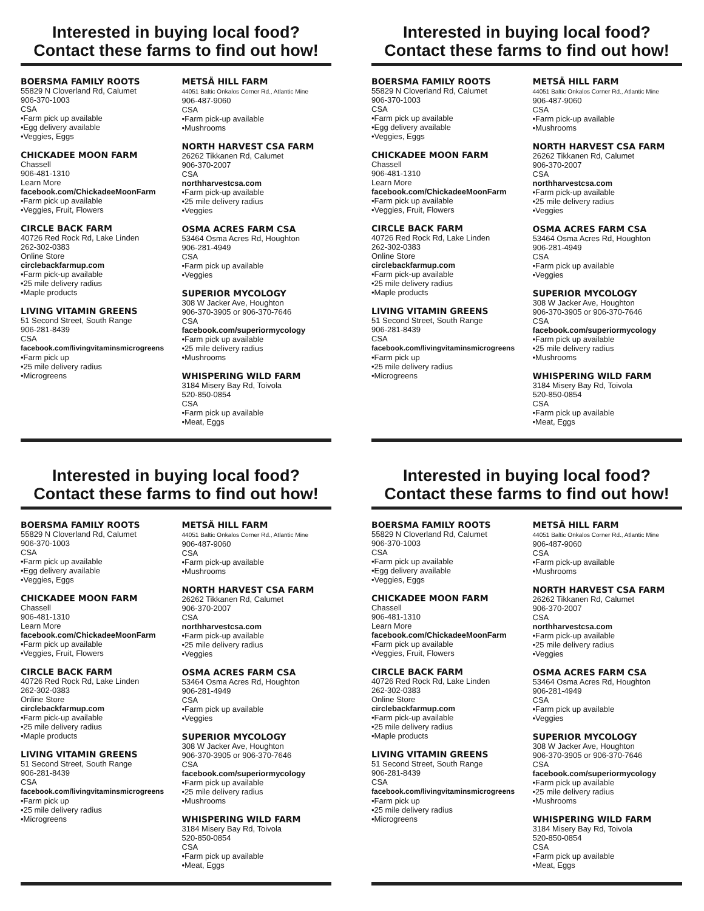Interested in buying local food?
Contact these farms to find out how!
BOERSMA FAMILY ROOTS
55829 N Cloverland Rd, Calumet
906-370-1003
CSA
•Farm pick up available
•Egg delivery available
•Veggies, Eggs
CHICKADEE MOON FARM
Chassell
906-481-1310
Learn More
facebook.com/ChickadeeMoonFarm
•Farm pick up available
•Veggies, Fruit, Flowers
CIRCLE BACK FARM
40726 Red Rock Rd, Lake Linden
262-302-0383
Online Store
circlebackfarmup.com
•Farm pick-up available
•25 mile delivery radius
•Maple products
LIVING VITAMIN GREENS
51 Second Street, South Range
906-281-8439
CSA
facebook.com/livingvitaminsmicrogreens
•Farm pick up
•25 mile delivery radius
•Microgreens
METSÄ HILL FARM
44051 Baltic Onkalos Corner Rd., Atlantic Mine
906-487-9060
CSA
•Farm pick-up available
•Mushrooms
NORTH HARVEST CSA FARM
26262 Tikkanen Rd, Calumet
906-370-2007
CSA
northharvestcsa.com
•Farm pick-up available
•25 mile delivery radius
•Veggies
OSMA ACRES FARM CSA
53464 Osma Acres Rd, Houghton
906-281-4949
CSA
•Farm pick up available
•Veggies
SUPERIOR MYCOLOGY
308 W Jacker Ave, Houghton
906-370-3905 or 906-370-7646
CSA
facebook.com/superiormycology
•Farm pick up available
•25 mile delivery radius
•Mushrooms
WHISPERING WILD FARM
3184 Misery Bay Rd, Toivola
520-850-0854
CSA
•Farm pick up available
•Meat, Eggs
Interested in buying local food?
Contact these farms to find out how!
BOERSMA FAMILY ROOTS
55829 N Cloverland Rd, Calumet
906-370-1003
CSA
•Farm pick up available
•Egg delivery available
•Veggies, Eggs
CHICKADEE MOON FARM
Chassell
906-481-1310
Learn More
facebook.com/ChickadeeMoonFarm
•Farm pick up available
•Veggies, Fruit, Flowers
CIRCLE BACK FARM
40726 Red Rock Rd, Lake Linden
262-302-0383
Online Store
circlebackfarmup.com
•Farm pick-up available
•25 mile delivery radius
•Maple products
LIVING VITAMIN GREENS
51 Second Street, South Range
906-281-8439
CSA
facebook.com/livingvitaminsmicrogreens
•Farm pick up
•25 mile delivery radius
•Microgreens
METSÄ HILL FARM
44051 Baltic Onkalos Corner Rd., Atlantic Mine
906-487-9060
CSA
•Farm pick-up available
•Mushrooms
NORTH HARVEST CSA FARM
26262 Tikkanen Rd, Calumet
906-370-2007
CSA
northharvestcsa.com
•Farm pick-up available
•25 mile delivery radius
•Veggies
OSMA ACRES FARM CSA
53464 Osma Acres Rd, Houghton
906-281-4949
CSA
•Farm pick up available
•Veggies
SUPERIOR MYCOLOGY
308 W Jacker Ave, Houghton
906-370-3905 or 906-370-7646
CSA
facebook.com/superiormycology
•Farm pick up available
•25 mile delivery radius
•Mushrooms
WHISPERING WILD FARM
3184 Misery Bay Rd, Toivola
520-850-0854
CSA
•Farm pick up available
•Meat, Eggs
Interested in buying local food?
Contact these farms to find out how!
BOERSMA FAMILY ROOTS
55829 N Cloverland Rd, Calumet
906-370-1003
CSA
•Farm pick up available
•Egg delivery available
•Veggies, Eggs
CHICKADEE MOON FARM
Chassell
906-481-1310
Learn More
facebook.com/ChickadeeMoonFarm
•Farm pick up available
•Veggies, Fruit, Flowers
CIRCLE BACK FARM
40726 Red Rock Rd, Lake Linden
262-302-0383
Online Store
circlebackfarmup.com
•Farm pick-up available
•25 mile delivery radius
•Maple products
LIVING VITAMIN GREENS
51 Second Street, South Range
906-281-8439
CSA
facebook.com/livingvitaminsmicrogreens
•Farm pick up
•25 mile delivery radius
•Microgreens
METSÄ HILL FARM
44051 Baltic Onkalos Corner Rd., Atlantic Mine
906-487-9060
CSA
•Farm pick-up available
•Mushrooms
NORTH HARVEST CSA FARM
26262 Tikkanen Rd, Calumet
906-370-2007
CSA
northharvestcsa.com
•Farm pick-up available
•25 mile delivery radius
•Veggies
OSMA ACRES FARM CSA
53464 Osma Acres Rd, Houghton
906-281-4949
CSA
•Farm pick up available
•Veggies
SUPERIOR MYCOLOGY
308 W Jacker Ave, Houghton
906-370-3905 or 906-370-7646
CSA
facebook.com/superiormycology
•Farm pick up available
•25 mile delivery radius
•Mushrooms
WHISPERING WILD FARM
3184 Misery Bay Rd, Toivola
520-850-0854
CSA
•Farm pick up available
•Meat, Eggs
Interested in buying local food?
Contact these farms to find out how!
BOERSMA FAMILY ROOTS
55829 N Cloverland Rd, Calumet
906-370-1003
CSA
•Farm pick up available
•Egg delivery available
•Veggies, Eggs
CHICKADEE MOON FARM
Chassell
906-481-1310
Learn More
facebook.com/ChickadeeMoonFarm
•Farm pick up available
•Veggies, Fruit, Flowers
CIRCLE BACK FARM
40726 Red Rock Rd, Lake Linden
262-302-0383
Online Store
circlebackfarmup.com
•Farm pick-up available
•25 mile delivery radius
•Maple products
LIVING VITAMIN GREENS
51 Second Street, South Range
906-281-8439
CSA
facebook.com/livingvitaminsmicrogreens
•Farm pick up
•25 mile delivery radius
•Microgreens
METSÄ HILL FARM
44051 Baltic Onkalos Corner Rd., Atlantic Mine
906-487-9060
CSA
•Farm pick-up available
•Mushrooms
NORTH HARVEST CSA FARM
26262 Tikkanen Rd, Calumet
906-370-2007
CSA
northharvestcsa.com
•Farm pick-up available
•25 mile delivery radius
•Veggies
OSMA ACRES FARM CSA
53464 Osma Acres Rd, Houghton
906-281-4949
CSA
•Farm pick up available
•Veggies
SUPERIOR MYCOLOGY
308 W Jacker Ave, Houghton
906-370-3905 or 906-370-7646
CSA
facebook.com/superiormycology
•Farm pick up available
•25 mile delivery radius
•Mushrooms
WHISPERING WILD FARM
3184 Misery Bay Rd, Toivola
520-850-0854
CSA
•Farm pick up available
•Meat, Eggs